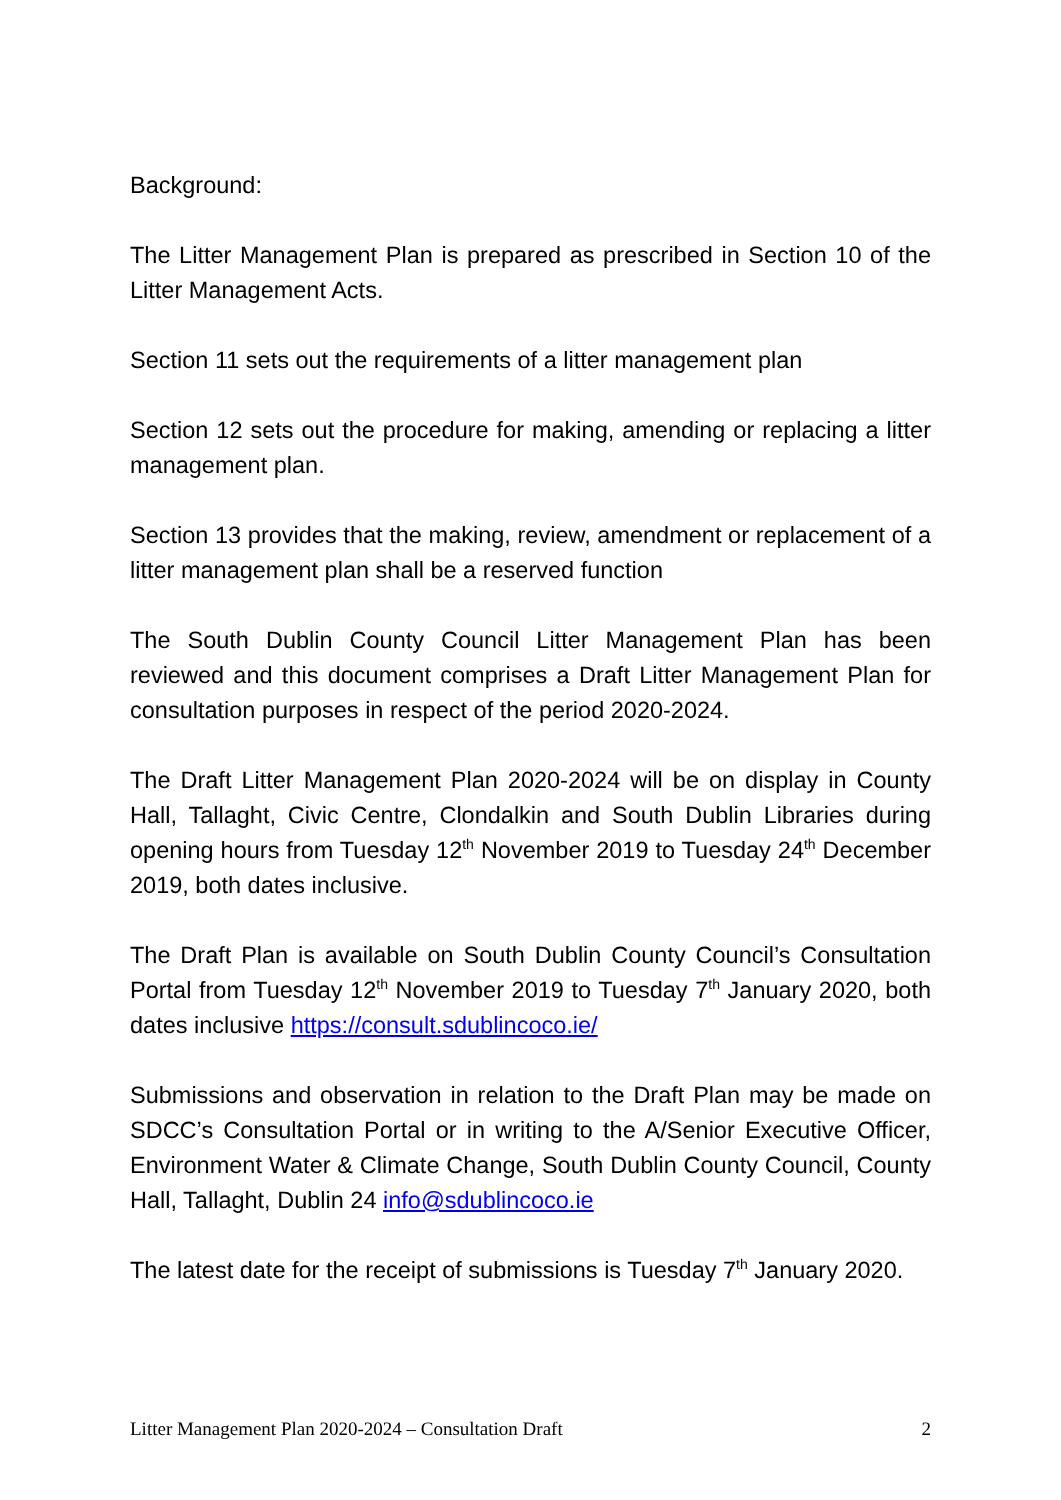Background:
The Litter Management Plan is prepared as prescribed in Section 10 of the Litter Management Acts.
Section 11 sets out the requirements of a litter management plan
Section 12 sets out the procedure for making, amending or replacing a litter management plan.
Section 13 provides that the making, review, amendment or replacement of a litter management plan shall be a reserved function
The South Dublin County Council Litter Management Plan has been reviewed and this document comprises a Draft Litter Management Plan for consultation purposes in respect of the period 2020-2024.
The Draft Litter Management Plan 2020-2024 will be on display in County Hall, Tallaght, Civic Centre, Clondalkin and South Dublin Libraries during opening hours from Tuesday 12<sup>th</sup> November 2019 to Tuesday 24<sup>th</sup> December 2019, both dates inclusive.
The Draft Plan is available on South Dublin County Council’s Consultation Portal from Tuesday 12<sup>th</sup> November 2019 to Tuesday 7<sup>th</sup> January 2020, both dates inclusive https://consult.sdublincoco.ie/
Submissions and observation in relation to the Draft Plan may be made on SDCC’s Consultation Portal or in writing to the A/Senior Executive Officer, Environment Water & Climate Change, South Dublin County Council, County Hall, Tallaght, Dublin 24 info@sdublincoco.ie
The latest date for the receipt of submissions is Tuesday 7<sup>th</sup> January 2020.
Litter Management Plan 2020-2024 – Consultation Draft 2